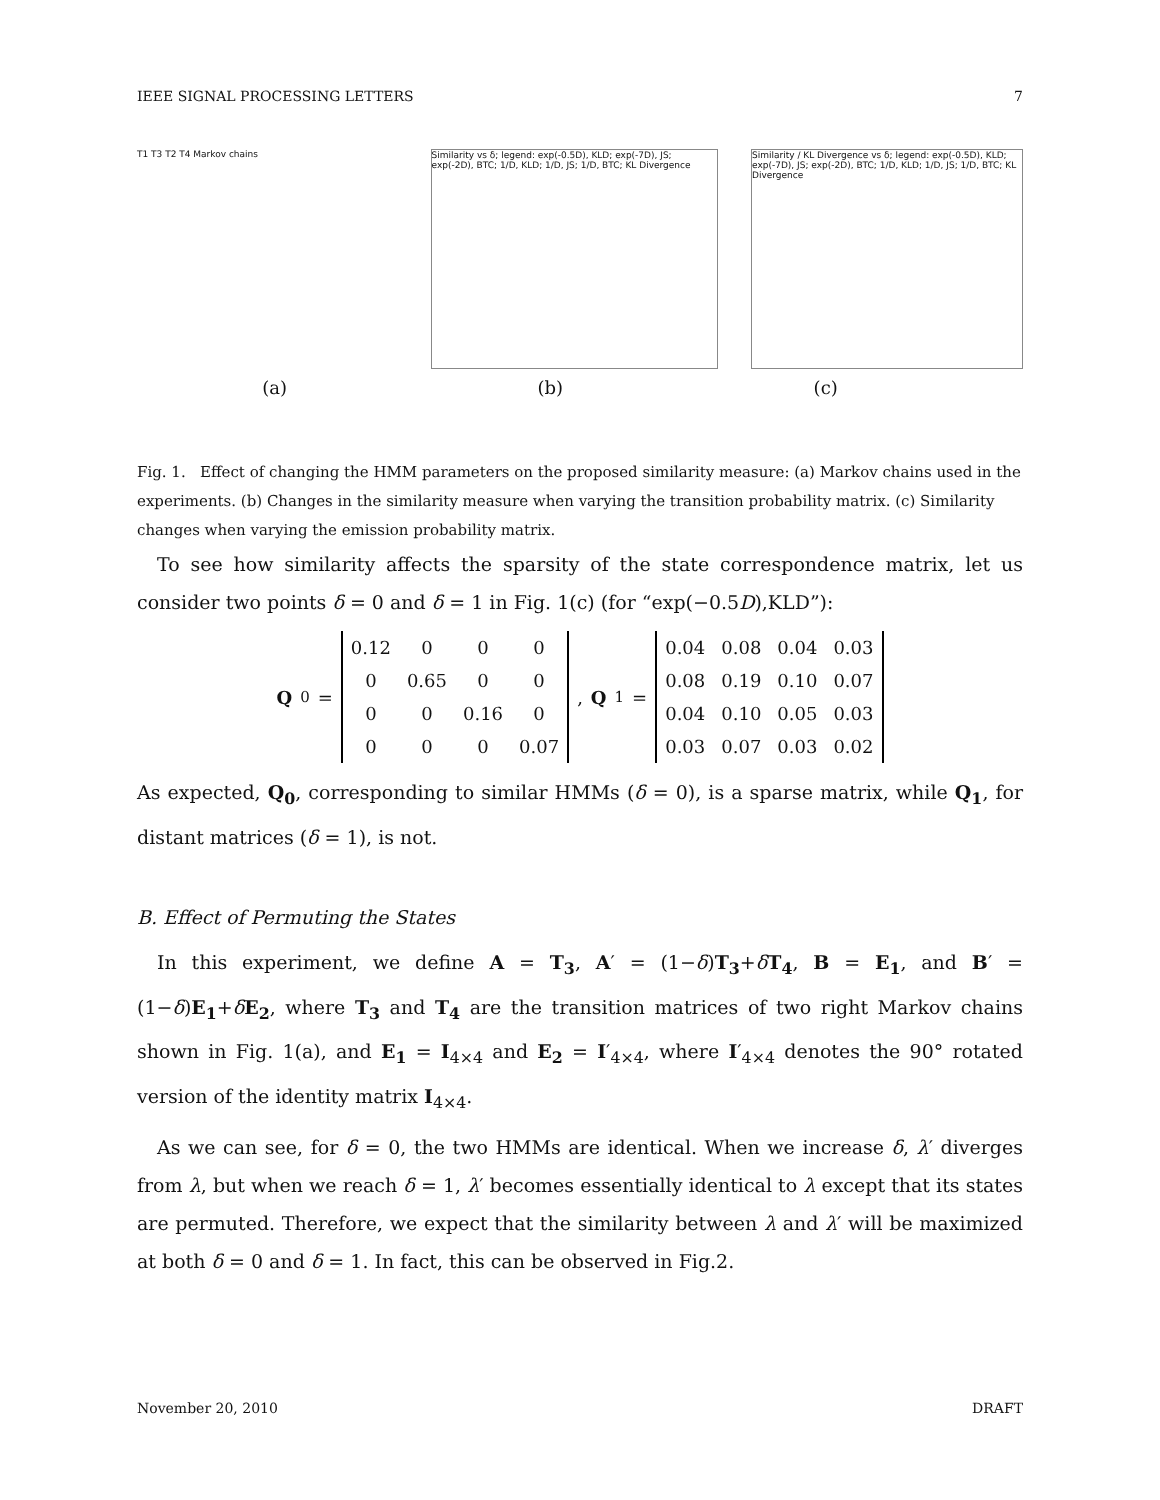IEEE SIGNAL PROCESSING LETTERS 7
T1 T3 T2 T4 Markov chains Similarity vs δ; legend: exp(-0.5D), KLD; exp(-7D), JS; exp(-2D), BTC; 1/D, KLD; 1/D, JS; 1/D, BTC; KL Divergence
Similarity / KL Divergence vs δ; legend: exp(-0.5D), KLD; exp(-7D), JS; exp(-2D), BTC; 1/D, KLD; 1/D, JS; 1/D, BTC; KL Divergence
(a) (b) (c)
Fig. 1. Effect of changing the HMM parameters on the proposed similarity measure: (a) Markov chains used in the experiments. (b) Changes in the similarity measure when varying the transition probability matrix. (c) Similarity changes when varying the emission probability matrix.
To see how similarity affects the sparsity of the state correspondence matrix, let us consider two points δ = 0 and δ = 1 in Fig. 1(c) (for “exp(−0.5D),KLD”):
Q<sub>0</sub> =
| 0.12 | 0 | 0 | 0 |
| 0 | 0.65 | 0 | 0 |
| 0 | 0 | 0.16 | 0 |
| 0 | 0 | 0 | 0.07 |
, Q<sub>1</sub> =
| 0.04 | 0.08 | 0.04 | 0.03 |
| 0.08 | 0.19 | 0.10 | 0.07 |
| 0.04 | 0.10 | 0.05 | 0.03 |
| 0.03 | 0.07 | 0.03 | 0.02 |
As expected, Q<sub>0</sub>, corresponding to similar HMMs (δ = 0), is a sparse matrix, while Q<sub>1</sub>, for distant matrices (δ = 1), is not.
B. Effect of Permuting the States
In this experiment, we define A = T<sub>3</sub>, A′ = (1−δ)T<sub>3</sub>+δT<sub>4</sub>, B = E<sub>1</sub>, and B′ = (1−δ)E<sub>1</sub>+δE<sub>2</sub>, where T<sub>3</sub> and T<sub>4</sub> are the transition matrices of two right Markov chains shown in Fig. 1(a), and E<sub>1</sub> = I<sub>4×4</sub> and E<sub>2</sub> = I′<sub>4×4</sub>, where I′<sub>4×4</sub> denotes the 90° rotated version of the identity matrix I<sub>4×4</sub>.
As we can see, for δ = 0, the two HMMs are identical. When we increase δ, λ′ diverges from λ, but when we reach δ = 1, λ′ becomes essentially identical to λ except that its states are permuted. Therefore, we expect that the similarity between λ and λ′ will be maximized at both δ = 0 and δ = 1. In fact, this can be observed in Fig.2.
November 20, 2010 DRAFT